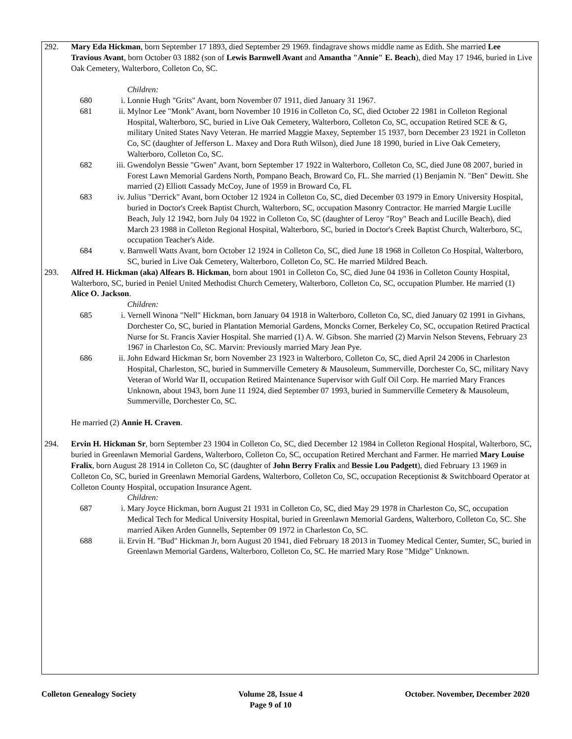292. Mary Eda Hickman, born September 17 1893, died September 29 1969. findagrave shows middle name as Edith. She married Lee Travious Avant, born October 03 1882 (son of Lewis Barnwell Avant and Amantha "Annie" E. Beach), died May 17 1946, buried in Live Oak Cemetery, Walterboro, Colleton Co, SC.
Children:
680 i. Lonnie Hugh "Grits" Avant, born November 07 1911, died January 31 1967.
681 ii. Mylnor Lee "Monk" Avant, born November 10 1916 in Colleton Co, SC, died October 22 1981 in Colleton Regional Hospital, Walterboro, SC, buried in Live Oak Cemetery, Walterboro, Colleton Co, SC, occupation Retired SCE & G, military United States Navy Veteran. He married Maggie Maxey, September 15 1937, born December 23 1921 in Colleton Co, SC (daughter of Jefferson L. Maxey and Dora Ruth Wilson), died June 18 1990, buried in Live Oak Cemetery, Walterboro, Colleton Co, SC.
682 iii. Gwendolyn Bessie "Gwen" Avant, born September 17 1922 in Walterboro, Colleton Co, SC, died June 08 2007, buried in Forest Lawn Memorial Gardens North, Pompano Beach, Broward Co, FL. She married (1) Benjamin N. "Ben" Dewitt. She married (2) Elliott Cassady McCoy, June of 1959 in Broward Co, FL
683 iv. Julius "Derrick" Avant, born October 12 1924 in Colleton Co, SC, died December 03 1979 in Emory University Hospital, buried in Doctor's Creek Baptist Church, Walterboro, SC, occupation Masonry Contractor. He married Margie Lucille Beach, July 12 1942, born July 04 1922 in Colleton Co, SC (daughter of Leroy "Roy" Beach and Lucille Beach), died March 23 1988 in Colleton Regional Hospital, Walterboro, SC, buried in Doctor's Creek Baptist Church, Walterboro, SC, occupation Teacher's Aide.
684 v. Barnwell Watts Avant, born October 12 1924 in Colleton Co, SC, died June 18 1968 in Colleton Co Hospital, Walterboro, SC, buried in Live Oak Cemetery, Walterboro, Colleton Co, SC. He married Mildred Beach.
293. Alfred H. Hickman (aka) Alfears B. Hickman, born about 1901 in Colleton Co, SC, died June 04 1936 in Colleton County Hospital, Walterboro, SC, buried in Peniel United Methodist Church Cemetery, Walterboro, Colleton Co, SC, occupation Plumber. He married (1) Alice O. Jackson.
Children:
685 i. Vernell Winona "Nell" Hickman, born January 04 1918 in Walterboro, Colleton Co, SC, died January 02 1991 in Givhans, Dorchester Co, SC, buried in Plantation Memorial Gardens, Moncks Corner, Berkeley Co, SC, occupation Retired Practical Nurse for St. Francis Xavier Hospital. She married (1) A. W. Gibson. She married (2) Marvin Nelson Stevens, February 23 1967 in Charleston Co, SC. Marvin: Previously married Mary Jean Pye.
686 ii. John Edward Hickman Sr, born November 23 1923 in Walterboro, Colleton Co, SC, died April 24 2006 in Charleston Hospital, Charleston, SC, buried in Summerville Cemetery & Mausoleum, Summerville, Dorchester Co, SC, military Navy Veteran of World War II, occupation Retired Maintenance Supervisor with Gulf Oil Corp. He married Mary Frances Unknown, about 1943, born June 11 1924, died September 07 1993, buried in Summerville Cemetery & Mausoleum, Summerville, Dorchester Co, SC.
He married (2) Annie H. Craven.
294. Ervin H. Hickman Sr, born September 23 1904 in Colleton Co, SC, died December 12 1984 in Colleton Regional Hospital, Walterboro, SC, buried in Greenlawn Memorial Gardens, Walterboro, Colleton Co, SC, occupation Retired Merchant and Farmer. He married Mary Louise Fralix, born August 28 1914 in Colleton Co, SC (daughter of John Berry Fralix and Bessie Lou Padgett), died February 13 1969 in Colleton Co, SC, buried in Greenlawn Memorial Gardens, Walterboro, Colleton Co, SC, occupation Receptionist & Switchboard Operator at Colleton County Hospital, occupation Insurance Agent.
Children:
687 i. Mary Joyce Hickman, born August 21 1931 in Colleton Co, SC, died May 29 1978 in Charleston Co, SC, occupation Medical Tech for Medical University Hospital, buried in Greenlawn Memorial Gardens, Walterboro, Colleton Co, SC. She married Aiken Arden Gunnells, September 09 1972 in Charleston Co, SC.
688 ii. Ervin H. "Bud" Hickman Jr, born August 20 1941, died February 18 2013 in Tuomey Medical Center, Sumter, SC, buried in Greenlawn Memorial Gardens, Walterboro, Colleton Co, SC. He married Mary Rose "Midge" Unknown.
Colleton Genealogy Society Volume 28, Issue 4
Page 9 of 10
October. November, December 2020